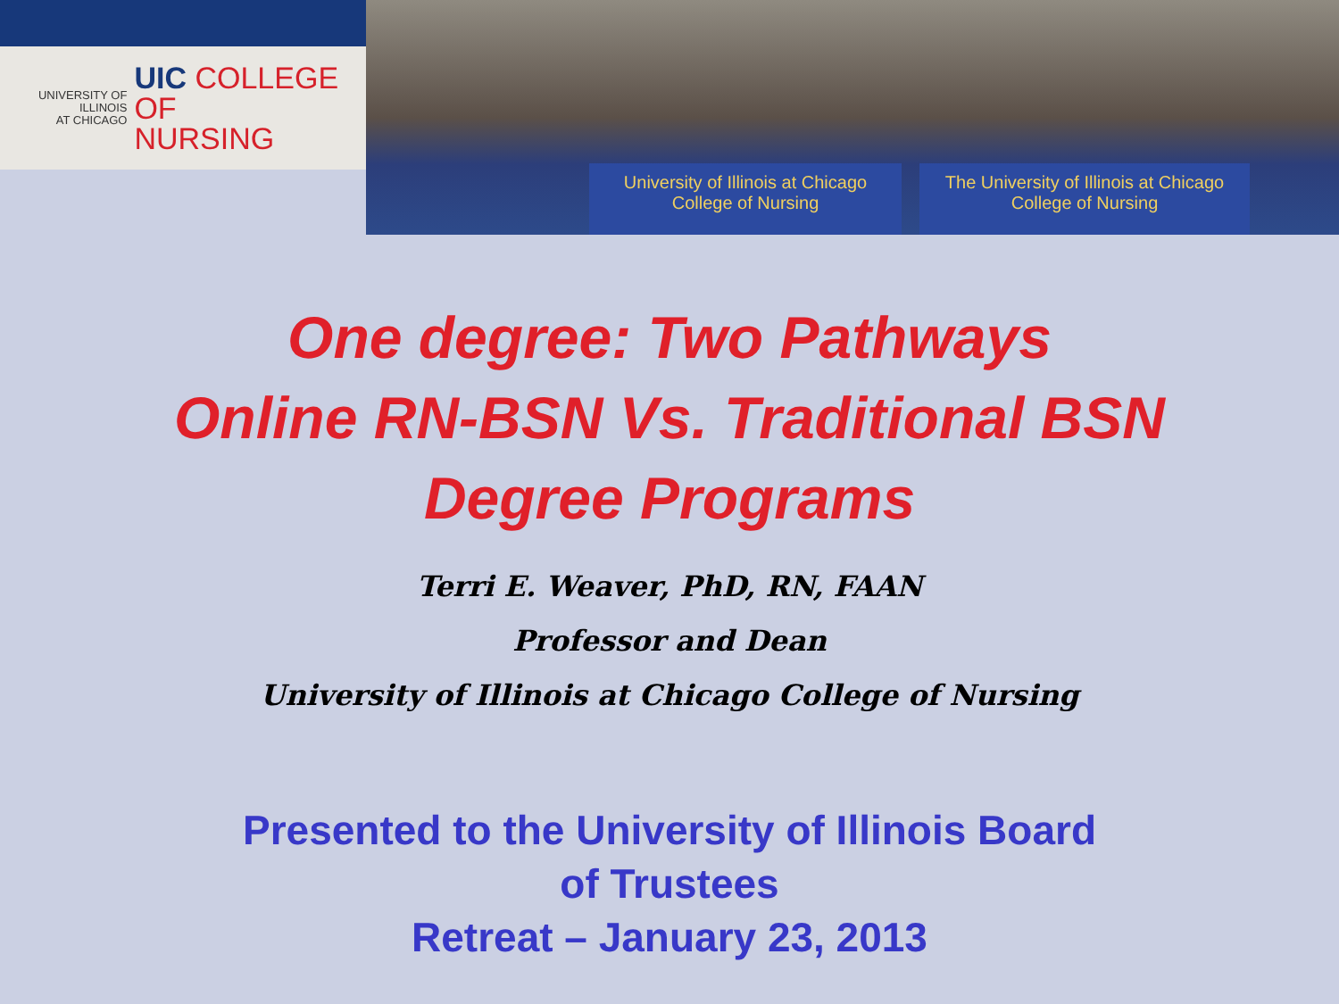UNIVERSITY OF ILLINOIS
AT CHICAGO
UIC COLLEGE OF
NURSING
University of Illinois at Chicago
College of Nursing
The University of Illinois at Chicago
College of Nursing
One degree: Two Pathways
Online RN-BSN Vs. Traditional BSN
Degree Programs
Terri E. Weaver, PhD, RN, FAAN
Professor and Dean
University of Illinois at Chicago College of Nursing
Presented to the University of Illinois Board
of Trustees
Retreat – January 23, 2013